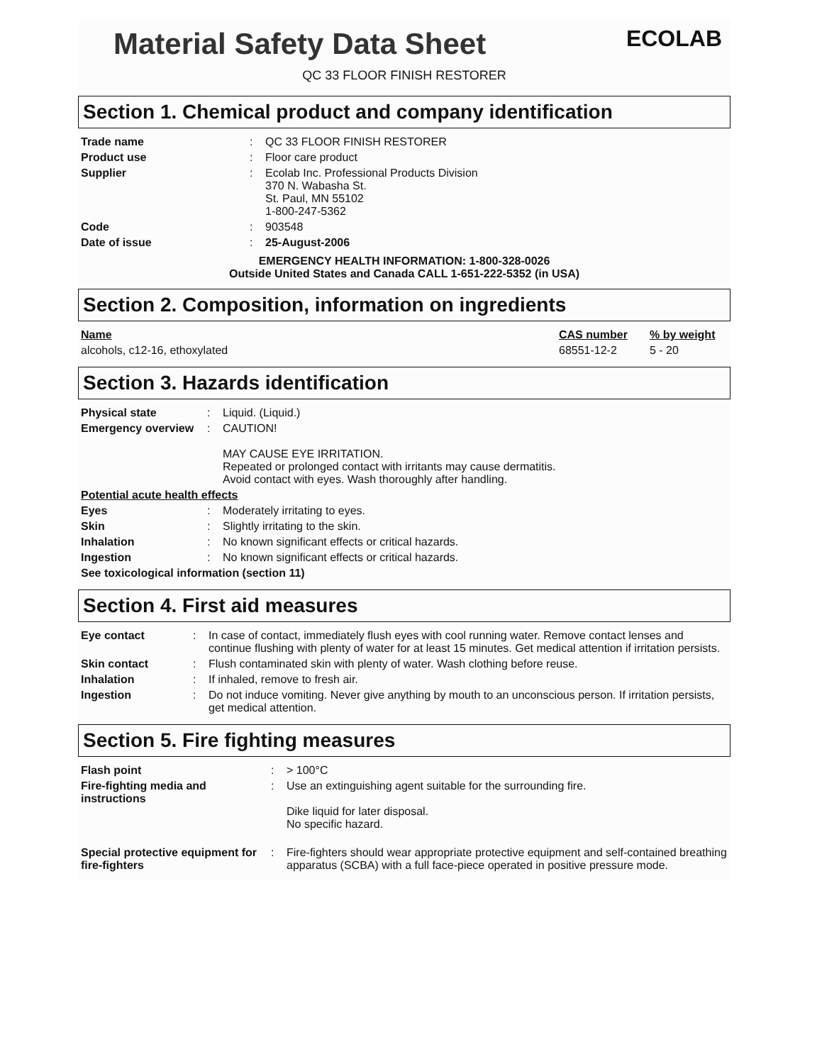Material Safety Data Sheet
ECOLAB
QC 33 FLOOR FINISH RESTORER
Section 1. Chemical product and company identification
| Trade name | : | QC 33 FLOOR FINISH RESTORER |
| Product use | : | Floor care product |
| Supplier | : | Ecolab Inc. Professional Products Division 370 N. Wabasha St. St. Paul, MN 55102 1-800-247-5362 |
| Code | : | 903548 |
| Date of issue | : | 25-August-2006 |
EMERGENCY HEALTH INFORMATION: 1-800-328-0026
Outside United States and Canada CALL 1-651-222-5352 (in USA)
Section 2. Composition, information on ingredients
| Name | CAS number | % by weight |
| alcohols, c12-16, ethoxylated | 68551-12-2 | 5 - 20 |
Section 3. Hazards identification
| Physical state | : | Liquid. (Liquid.) |
| Emergency overview | : | CAUTION! MAY CAUSE EYE IRRITATION. Repeated or prolonged contact with irritants may cause dermatitis. Avoid contact with eyes. Wash thoroughly after handling. |
| Potential acute health effects | | |
| Eyes | : | Moderately irritating to eyes. |
| Skin | : | Slightly irritating to the skin. |
| Inhalation | : | No known significant effects or critical hazards. |
| Ingestion | : | No known significant effects or critical hazards. |
| See toxicological information (section 11) | | |
Section 4. First aid measures
| Eye contact | : | In case of contact, immediately flush eyes with cool running water. Remove contact lenses and continue flushing with plenty of water for at least 15 minutes. Get medical attention if irritation persists. |
| Skin contact | : | Flush contaminated skin with plenty of water. Wash clothing before reuse. |
| Inhalation | : | If inhaled, remove to fresh air. |
| Ingestion | : | Do not induce vomiting. Never give anything by mouth to an unconscious person. If irritation persists, get medical attention. |
Section 5. Fire fighting measures
| Flash point | : | > 100°C |
| Fire-fighting media and instructions | : | Use an extinguishing agent suitable for the surrounding fire. Dike liquid for later disposal. No specific hazard. |
| Special protective equipment for fire-fighters | : | Fire-fighters should wear appropriate protective equipment and self-contained breathing apparatus (SCBA) with a full face-piece operated in positive pressure mode. |